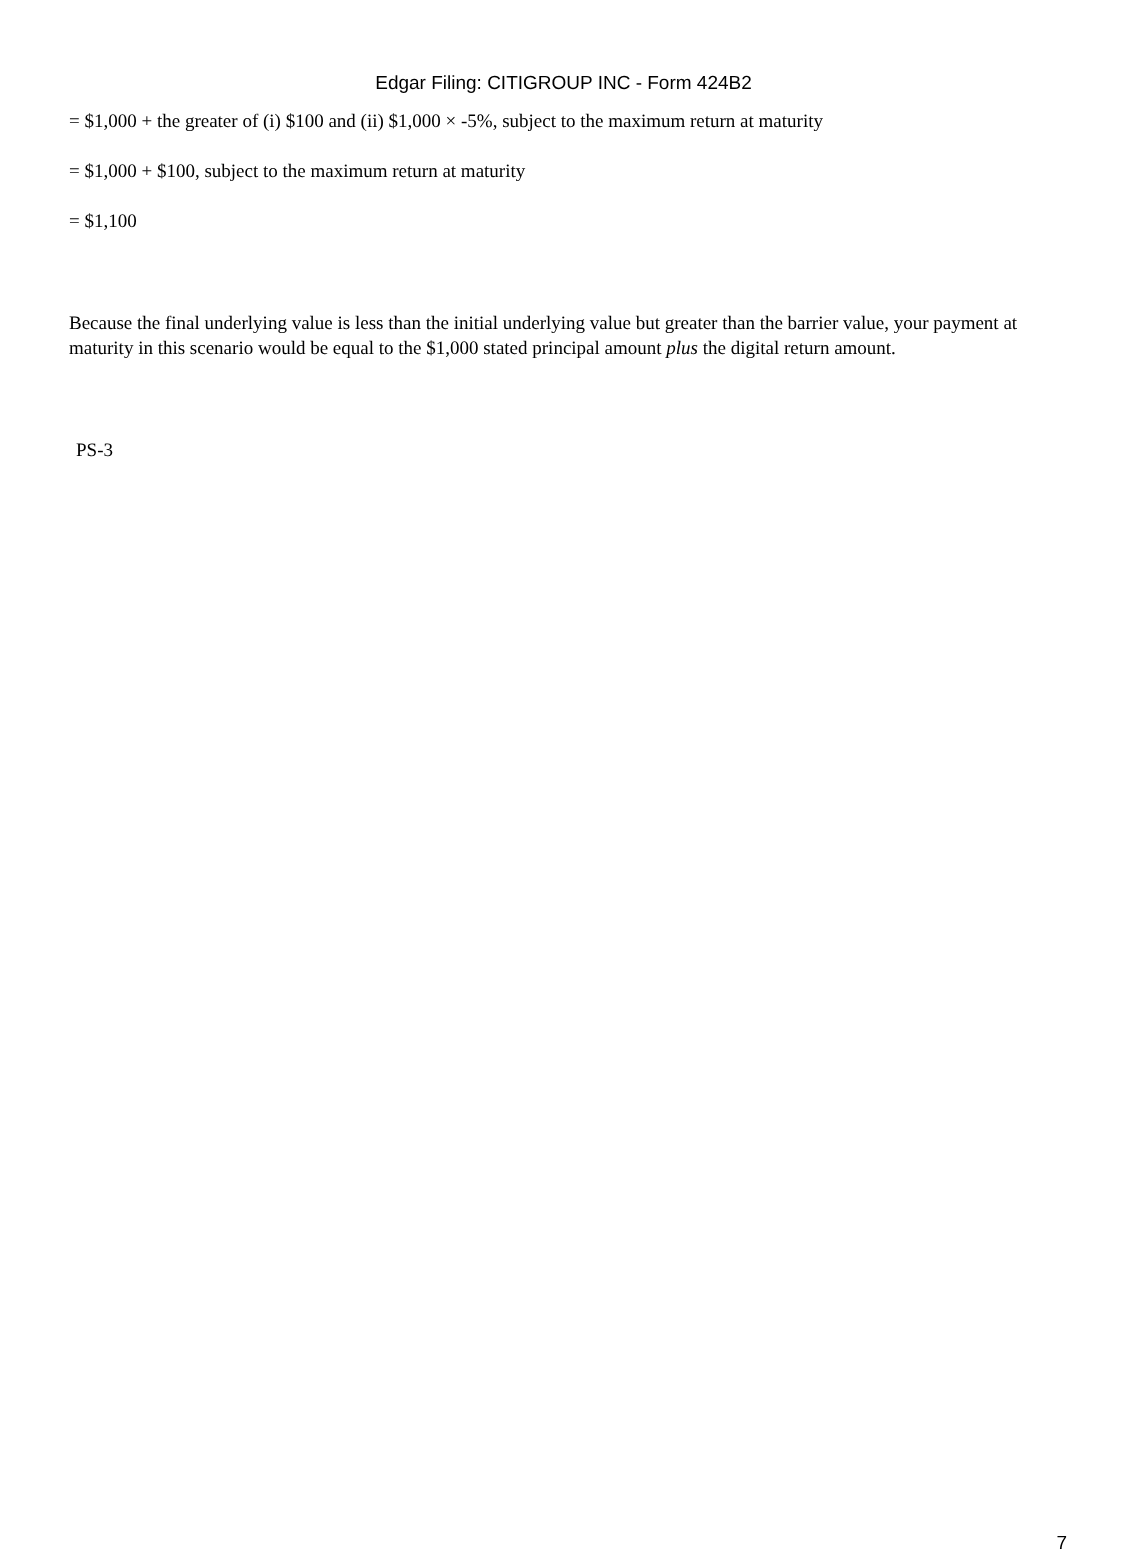Edgar Filing: CITIGROUP INC - Form 424B2
= $1,000 + the greater of (i) $100 and (ii) $1,000 × -5%, subject to the maximum return at maturity
= $1,000 + $100, subject to the maximum return at maturity
= $1,100
Because the final underlying value is less than the initial underlying value but greater than the barrier value, your payment at maturity in this scenario would be equal to the $1,000 stated principal amount plus the digital return amount.
PS-3
7